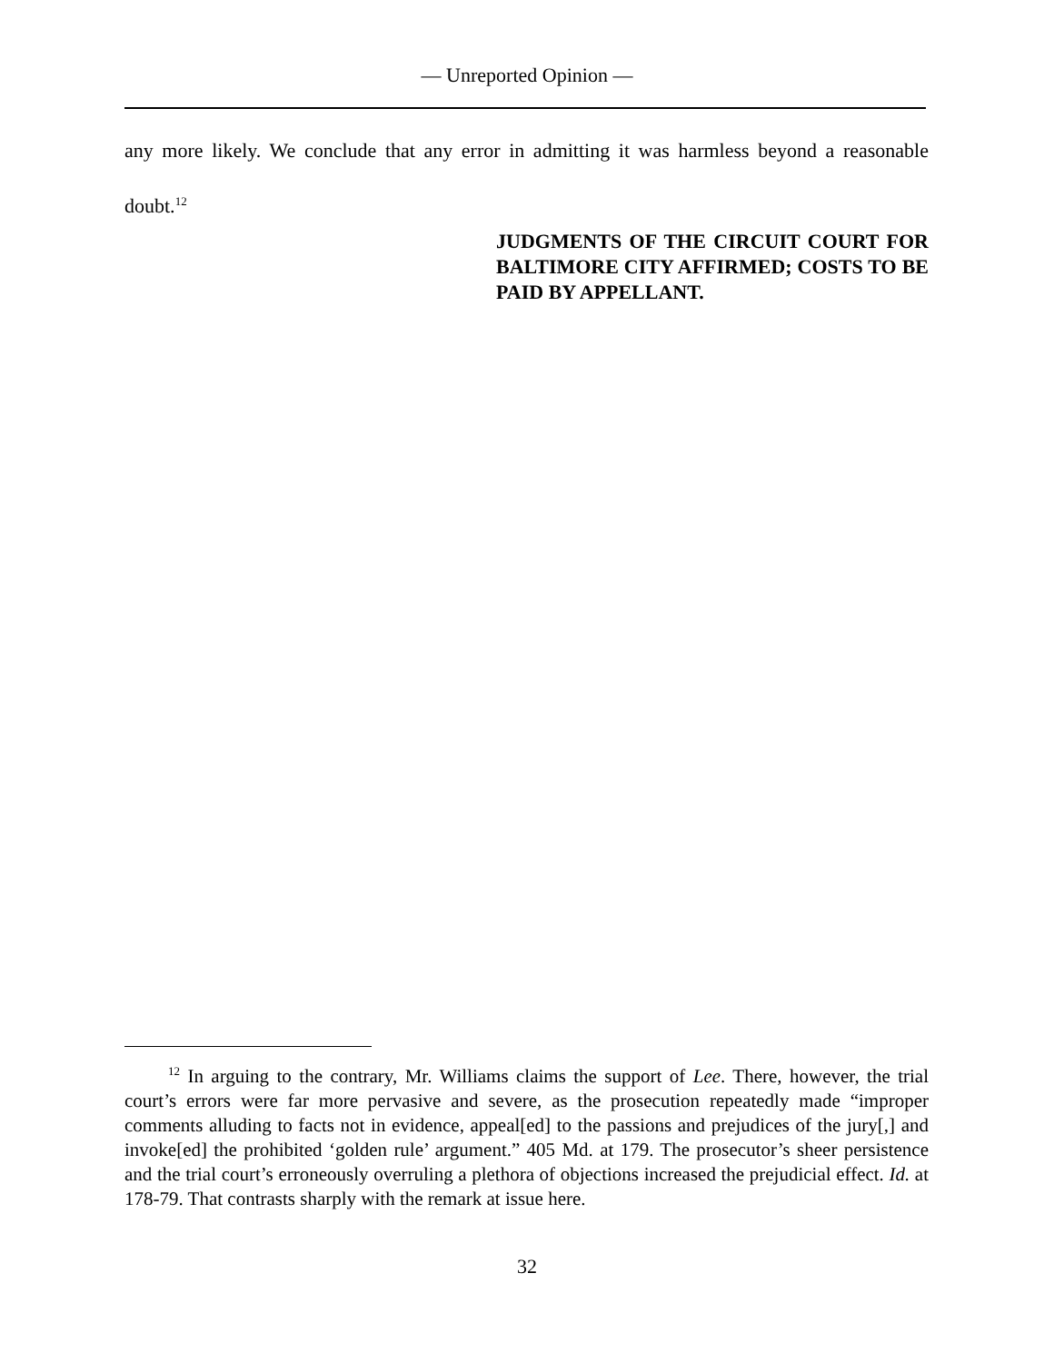— Unreported Opinion —
any more likely. We conclude that any error in admitting it was harmless beyond a reasonable doubt.<sup>12</sup>
JUDGMENTS OF THE CIRCUIT COURT FOR BALTIMORE CITY AFFIRMED; COSTS TO BE PAID BY APPELLANT.
<sup>12</sup> In arguing to the contrary, Mr. Williams claims the support of Lee. There, however, the trial court’s errors were far more pervasive and severe, as the prosecution repeatedly made “improper comments alluding to facts not in evidence, appeal[ed] to the passions and prejudices of the jury[,] and invoke[ed] the prohibited ‘golden rule’ argument.” 405 Md. at 179. The prosecutor’s sheer persistence and the trial court’s erroneously overruling a plethora of objections increased the prejudicial effect. Id. at 178-79. That contrasts sharply with the remark at issue here.
32